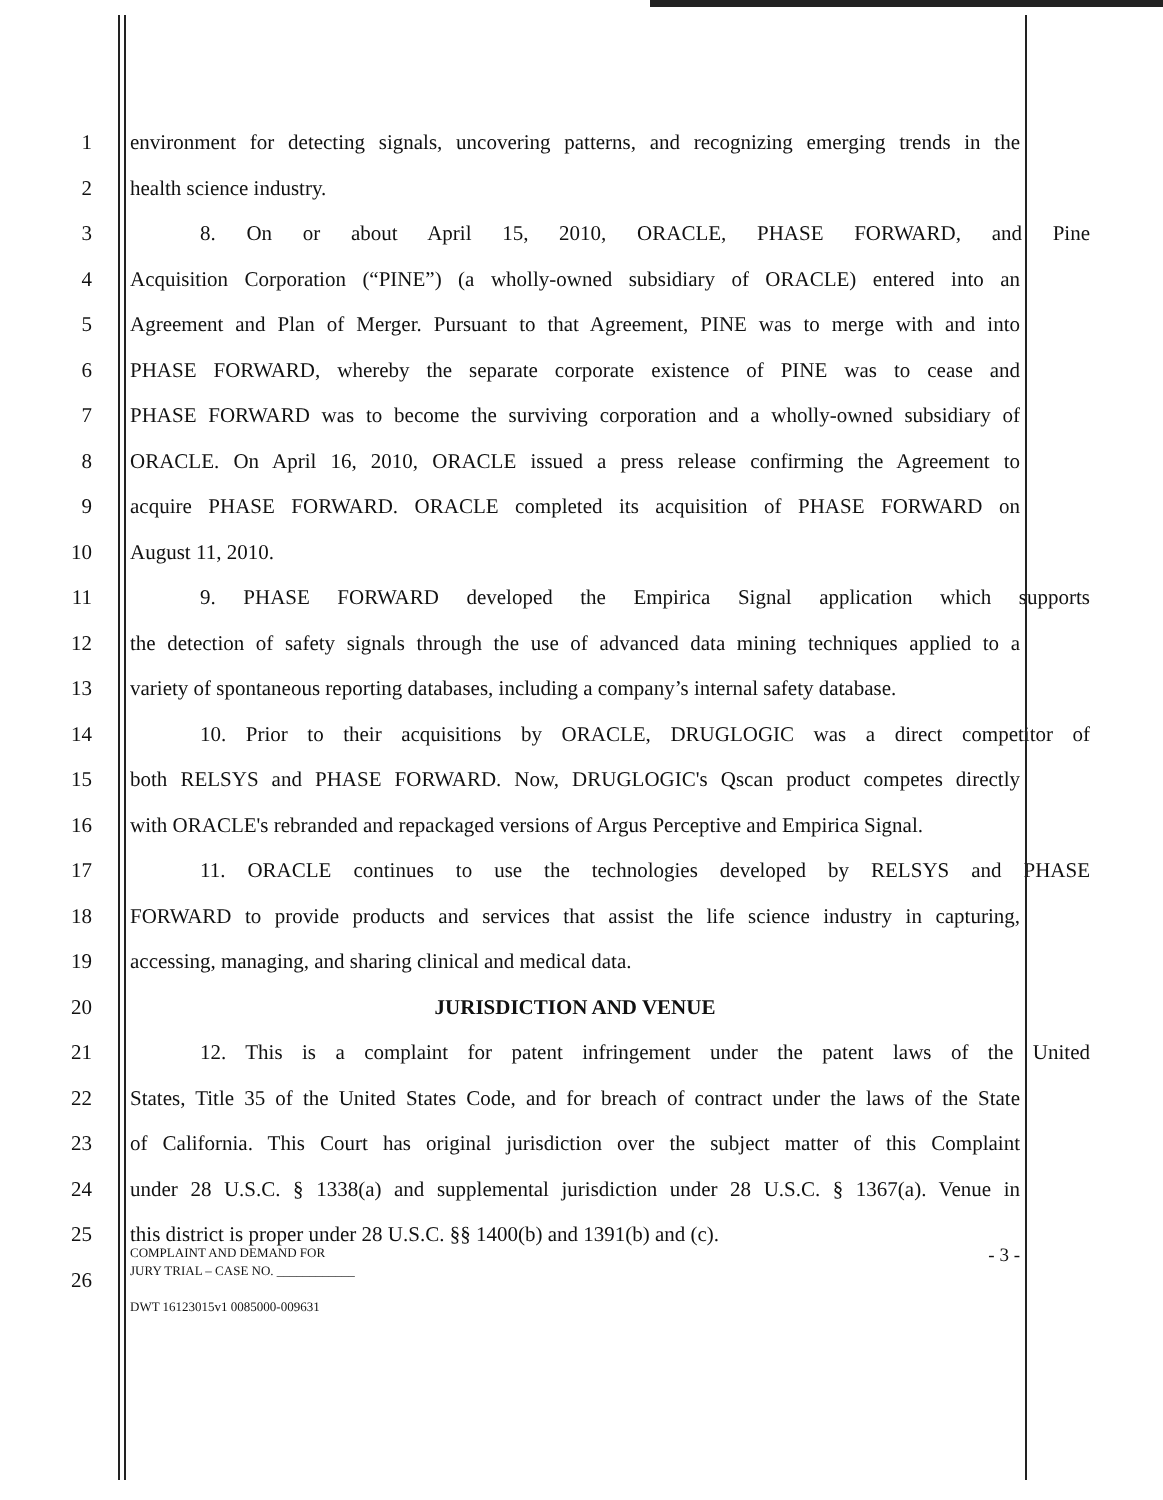1 environment for detecting signals, uncovering patterns, and recognizing emerging trends in the
2 health science industry.
3 8. On or about April 15, 2010, ORACLE, PHASE FORWARD, and Pine
4 Acquisition Corporation (“PINE”) (a wholly-owned subsidiary of ORACLE) entered into an
5 Agreement and Plan of Merger. Pursuant to that Agreement, PINE was to merge with and into
6 PHASE FORWARD, whereby the separate corporate existence of PINE was to cease and
7 PHASE FORWARD was to become the surviving corporation and a wholly-owned subsidiary of
8 ORACLE. On April 16, 2010, ORACLE issued a press release confirming the Agreement to
9 acquire PHASE FORWARD. ORACLE completed its acquisition of PHASE FORWARD on
10 August 11, 2010.
11 9. PHASE FORWARD developed the Empirica Signal application which supports
12 the detection of safety signals through the use of advanced data mining techniques applied to a
13 variety of spontaneous reporting databases, including a company’s internal safety database.
14 10. Prior to their acquisitions by ORACLE, DRUGLOGIC was a direct competitor of
15 both RELSYS and PHASE FORWARD. Now, DRUGLOGIC's Qscan product competes directly
16 with ORACLE's rebranded and repackaged versions of Argus Perceptive and Empirica Signal.
17 11. ORACLE continues to use the technologies developed by RELSYS and PHASE
18 FORWARD to provide products and services that assist the life science industry in capturing,
19 accessing, managing, and sharing clinical and medical data.
20 JURISDICTION AND VENUE
21 12. This is a complaint for patent infringement under the patent laws of the United
22 States, Title 35 of the United States Code, and for breach of contract under the laws of the State
23 of California. This Court has original jurisdiction over the subject matter of this Complaint
24 under 28 U.S.C. § 1338(a) and supplemental jurisdiction under 28 U.S.C. § 1367(a). Venue in
25 this district is proper under 28 U.S.C. §§ 1400(b) and 1391(b) and (c).
26
COMPLAINT AND DEMAND FOR
JURY TRIAL – CASE NO. ____________
DWT 16123015v1 0085000-009631
- 3 -